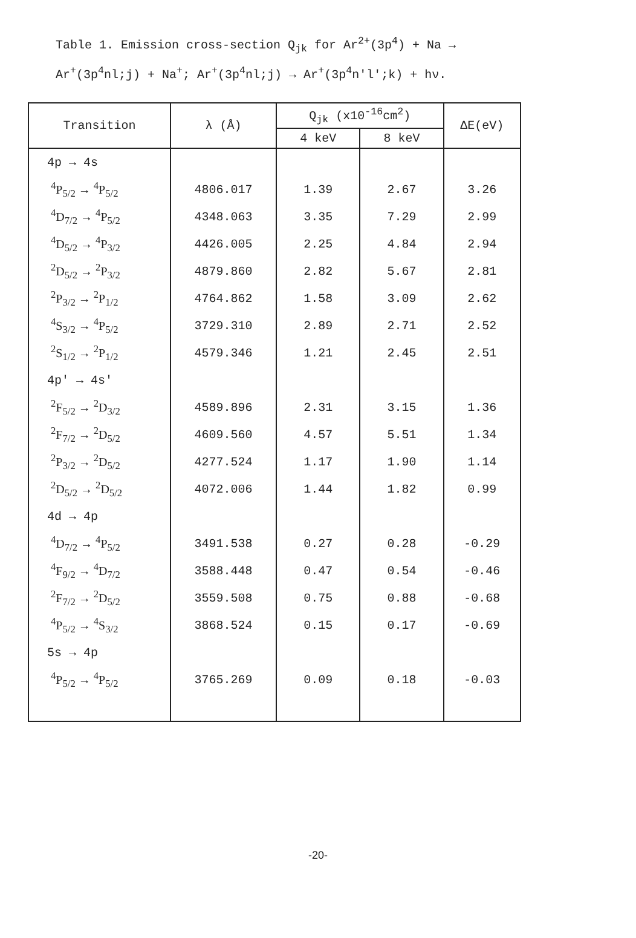Table 1. Emission cross-section Q<sub>jk</sub> for Ar<sup>2+</sup>(3p<sup>4</sup>) + Na →
Ar<sup>+</sup>(3p<sup>4</sup>nl;j) + Na<sup>+</sup>; Ar<sup>+</sup>(3p<sup>4</sup>nl;j) → Ar<sup>+</sup>(3p<sup>4</sup>n'l';k) + hν.
| Transition | λ (Å) | Q<sub>jk</sub> (x10<sup>-16</sup>cm<sup>2</sup>) | | ΔE(eV) |
| --- | --- | --- | --- | --- |
| | | 4 keV | 8 keV | |
| 4p → 4s | | | | |
| <sup>4</sup> P<sub>5/2</sub> → <sup>4</sup>P<sub>5/2</sub> | 4806.017 | 1.39 | 2.67 | 3.26 |
| <sup>4</sup> D<sub>7/2</sub> → <sup>4</sup>P<sub>5/2</sub> | 4348.063 | 3.35 | 7.29 | 2.99 |
| <sup>4</sup> D<sub>5/2</sub> → <sup>4</sup>P<sub>3/2</sub> | 4426.005 | 2.25 | 4.84 | 2.94 |
| <sup>2</sup> D<sub>5/2</sub> → <sup>2</sup>P<sub>3/2</sub> | 4879.860 | 2.82 | 5.67 | 2.81 |
| <sup>2</sup> P<sub>3/2</sub> → <sup>2</sup>P<sub>1/2</sub> | 4764.862 | 1.58 | 3.09 | 2.62 |
| <sup>4</sup> S<sub>3/2</sub> → <sup>4</sup>P<sub>5/2</sub> | 3729.310 | 2.89 | 2.71 | 2.52 |
| <sup>2</sup> S<sub>1/2</sub> → <sup>2</sup>P<sub>1/2</sub> | 4579.346 | 1.21 | 2.45 | 2.51 |
| 4p' → 4s' | | | | |
| <sup>2</sup> F<sub>5/2</sub> → <sup>2</sup>D<sub>3/2</sub> | 4589.896 | 2.31 | 3.15 | 1.36 |
| <sup>2</sup> F<sub>7/2</sub> → <sup>2</sup>D<sub>5/2</sub> | 4609.560 | 4.57 | 5.51 | 1.34 |
| <sup>2</sup> P<sub>3/2</sub> → <sup>2</sup>D<sub>5/2</sub> | 4277.524 | 1.17 | 1.90 | 1.14 |
| <sup>2</sup> D<sub>5/2</sub> → <sup>2</sup>D<sub>5/2</sub> | 4072.006 | 1.44 | 1.82 | 0.99 |
| 4d → 4p | | | | |
| <sup>4</sup> D<sub>7/2</sub> → <sup>4</sup>P<sub>5/2</sub> | 3491.538 | 0.27 | 0.28 | -0.29 |
| <sup>4</sup> F<sub>9/2</sub> → <sup>4</sup>D<sub>7/2</sub> | 3588.448 | 0.47 | 0.54 | -0.46 |
| <sup>2</sup> F<sub>7/2</sub> → <sup>2</sup>D<sub>5/2</sub> | 3559.508 | 0.75 | 0.88 | -0.68 |
| <sup>4</sup> P<sub>5/2</sub> → <sup>4</sup>S<sub>3/2</sub> | 3868.524 | 0.15 | 0.17 | -0.69 |
| 5s → 4p | | | | |
| <sup>4</sup> P<sub>5/2</sub> → <sup>4</sup>P<sub>5/2</sub> | 3765.269 | 0.09 | 0.18 | -0.03 |
-20-